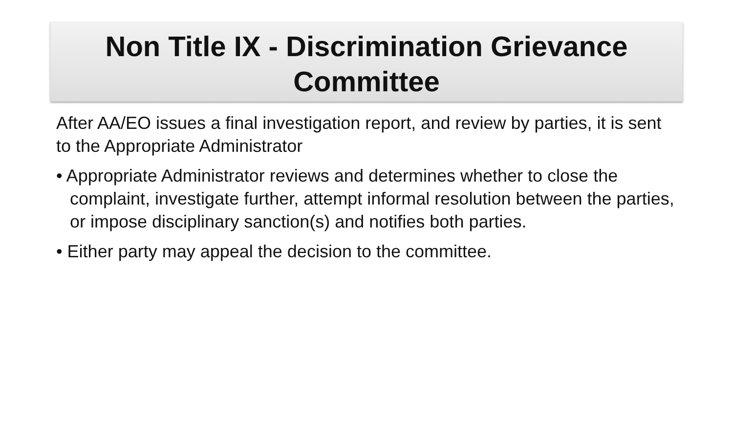Non Title IX - Discrimination Grievance Committee
After AA/EO issues a final investigation report, and review by parties, it is sent to the Appropriate Administrator
• Appropriate Administrator reviews and determines whether to close the complaint, investigate further, attempt informal resolution between the parties, or impose disciplinary sanction(s) and notifies both parties.
• Either party may appeal the decision to the committee.